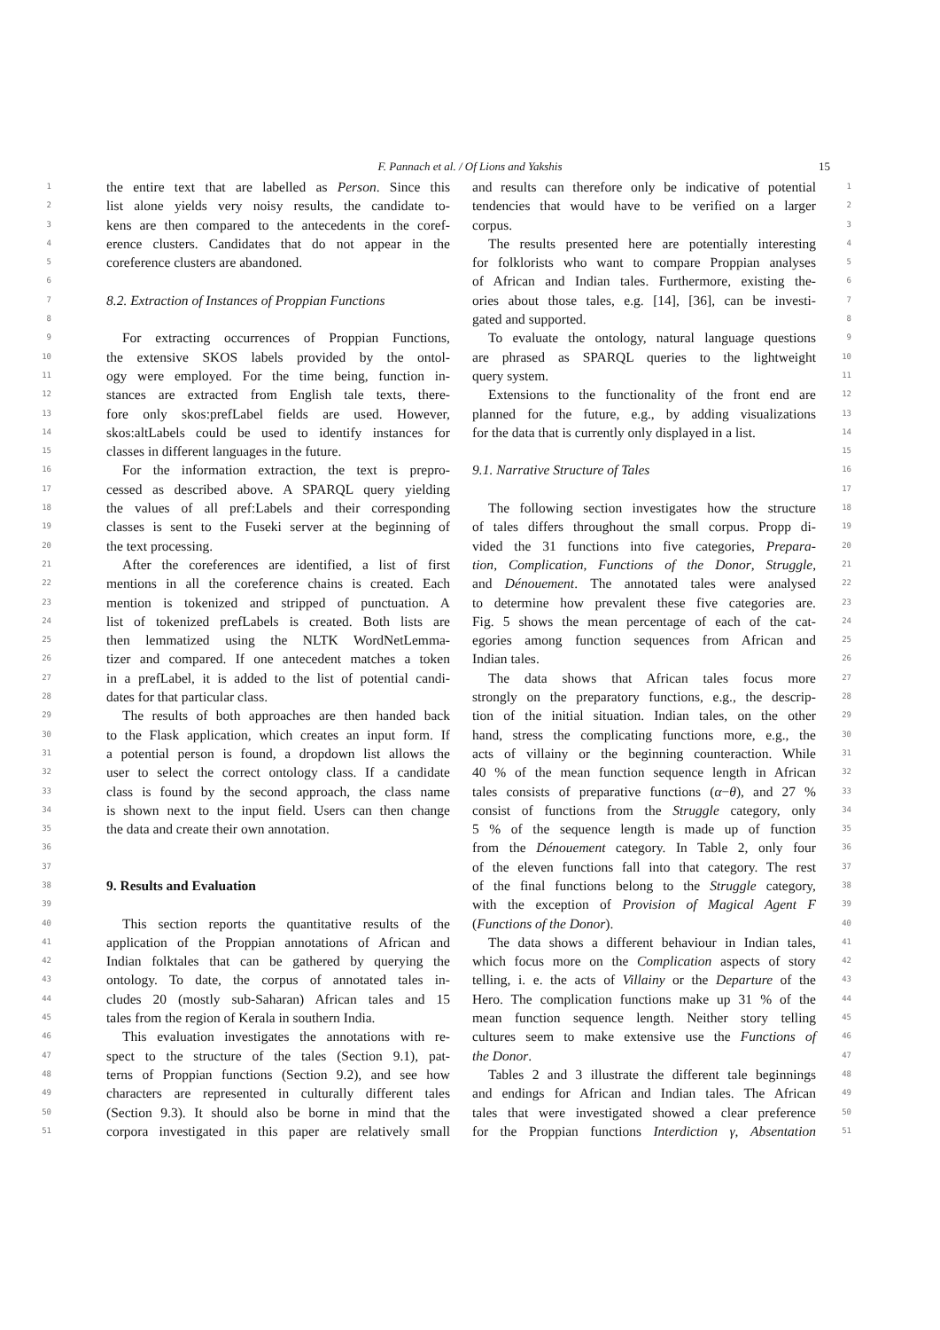F. Pannach et al. / Of Lions and Yakshis 15
1 the entire text that are labelled as Person. Since this
2 list alone yields very noisy results, the candidate to-
3 kens are then compared to the antecedents in the coref-
4 erence clusters. Candidates that do not appear in the
5 coreference clusters are abandoned.
6
7 8.2. Extraction of Instances of Proppian Functions
8
9 For extracting occurrences of Proppian Functions,
10 the extensive SKOS labels provided by the ontol-
11 ogy were employed. For the time being, function in-
12 stances are extracted from English tale texts, there-
13 fore only skos:prefLabel fields are used. However,
14 skos:altLabels could be used to identify instances for
15 classes in different languages in the future.
16 For the information extraction, the text is prepro-
17 cessed as described above. A SPARQL query yielding
18 the values of all pref:Labels and their corresponding
19 classes is sent to the Fuseki server at the beginning of
20 the text processing.
21 After the coreferences are identified, a list of first
22 mentions in all the coreference chains is created. Each
23 mention is tokenized and stripped of punctuation. A
24 list of tokenized prefLabels is created. Both lists are
25 then lemmatized using the NLTK WordNetLemma-
26 tizer and compared. If one antecedent matches a token
27 in a prefLabel, it is added to the list of potential candi-
28 dates for that particular class.
29 The results of both approaches are then handed back
30 to the Flask application, which creates an input form. If
31 a potential person is found, a dropdown list allows the
32 user to select the correct ontology class. If a candidate
33 class is found by the second approach, the class name
34 is shown next to the input field. Users can then change
35 the data and create their own annotation.
36
37
38 9. Results and Evaluation
39
40 This section reports the quantitative results of the
41 application of the Proppian annotations of African and
42 Indian folktales that can be gathered by querying the
43 ontology. To date, the corpus of annotated tales in-
44 cludes 20 (mostly sub-Saharan) African tales and 15
45 tales from the region of Kerala in southern India.
46 This evaluation investigates the annotations with re-
47 spect to the structure of the tales (Section 9.1), pat-
48 terns of Proppian functions (Section 9.2), and see how
49 characters are represented in culturally different tales
50 (Section 9.3). It should also be borne in mind that the
51 corpora investigated in this paper are relatively small
and results can therefore only be indicative of potential 1
tendencies that would have to be verified on a larger 2
corpus. 3
The results presented here are potentially interesting 4
for folklorists who want to compare Proppian analyses 5
of African and Indian tales. Furthermore, existing the- 6
ories about those tales, e.g. [14], [36], can be investi- 7
gated and supported. 8
To evaluate the ontology, natural language questions 9
are phrased as SPARQL queries to the lightweight 10
query system. 11
Extensions to the functionality of the front end are 12
planned for the future, e.g., by adding visualizations 13
for the data that is currently only displayed in a list. 14
15
9.1. Narrative Structure of Tales 16
17
The following section investigates how the structure 18
of tales differs throughout the small corpus. Propp di- 19
vided the 31 functions into five categories, Prepara- 20
tion, Complication, Functions of the Donor, Struggle, 21
and Dénouement. The annotated tales were analysed 22
to determine how prevalent these five categories are. 23
Fig. 5 shows the mean percentage of each of the cat- 24
egories among function sequences from African and 25
Indian tales. 26
The data shows that African tales focus more 27
strongly on the preparatory functions, e.g., the descrip- 28
tion of the initial situation. Indian tales, on the other 29
hand, stress the complicating functions more, e.g., the 30
acts of villainy or the beginning counteraction. While 31
40 % of the mean function sequence length in African 32
tales consists of preparative functions (α−θ), and 27 % 33
consist of functions from the Struggle category, only 34
5 % of the sequence length is made up of function 35
from the Dénouement category. In Table 2, only four 36
of the eleven functions fall into that category. The rest 37
of the final functions belong to the Struggle category, 38
with the exception of Provision of Magical Agent F 39
(Functions of the Donor). 40
The data shows a different behaviour in Indian tales, 41
which focus more on the Complication aspects of story 42
telling, i. e. the acts of Villainy or the Departure of the 43
Hero. The complication functions make up 31 % of the 44
mean function sequence length. Neither story telling 45
cultures seem to make extensive use the Functions of 46
the Donor. 47
Tables 2 and 3 illustrate the different tale beginnings 48
and endings for African and Indian tales. The African 49
tales that were investigated showed a clear preference 50
for the Proppian functions Interdiction γ, Absentation 51